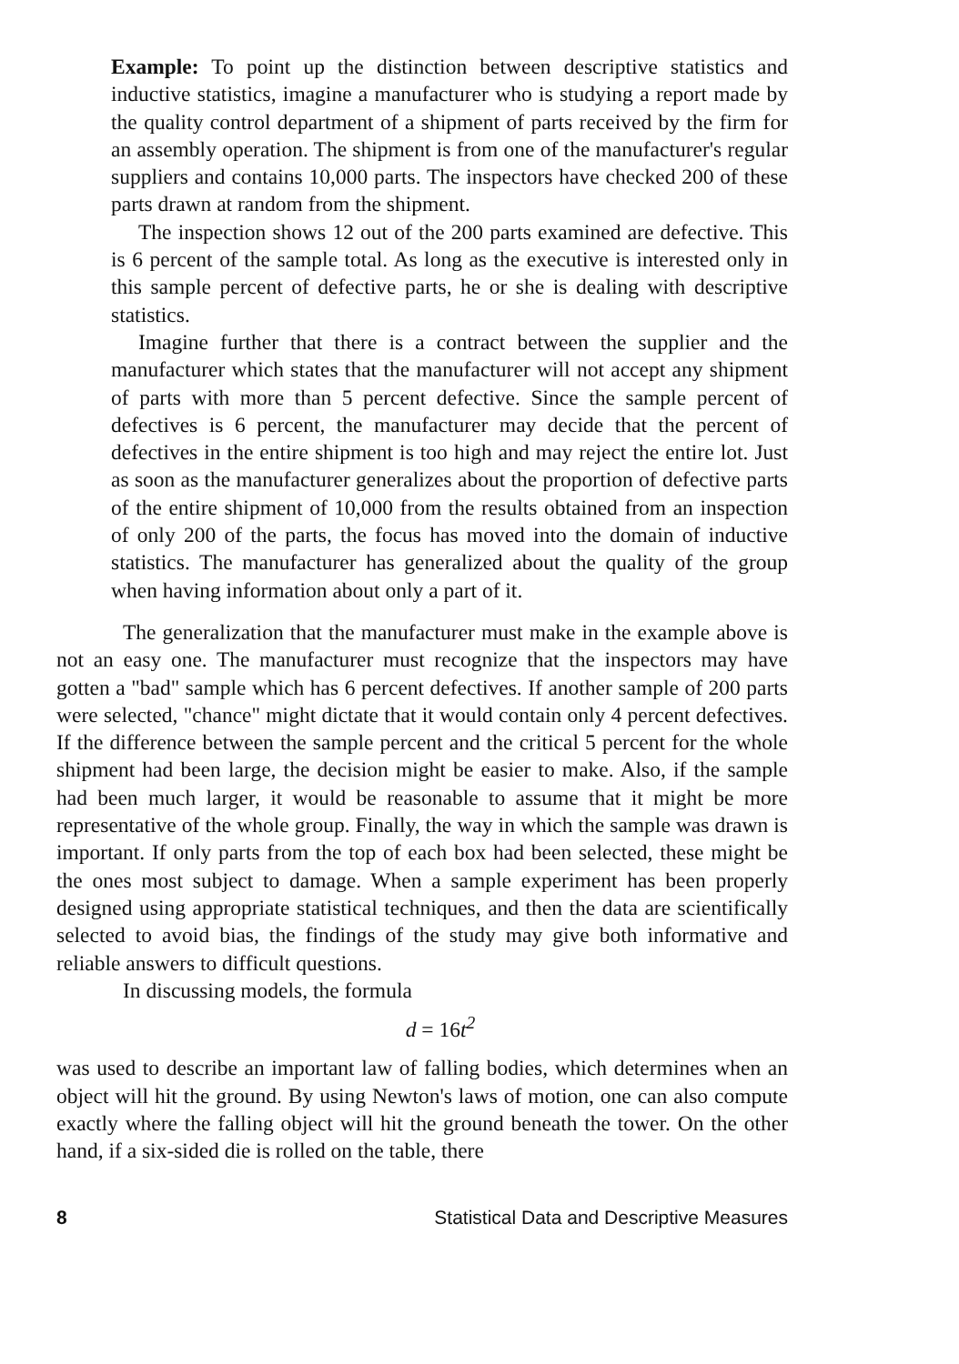Example: To point up the distinction between descriptive statistics and inductive statistics, imagine a manufacturer who is studying a report made by the quality control department of a shipment of parts received by the firm for an assembly operation. The shipment is from one of the manufacturer's regular suppliers and contains 10,000 parts. The inspectors have checked 200 of these parts drawn at random from the shipment.
The inspection shows 12 out of the 200 parts examined are defective. This is 6 percent of the sample total. As long as the executive is interested only in this sample percent of defective parts, he or she is dealing with descriptive statistics.
Imagine further that there is a contract between the supplier and the manufacturer which states that the manufacturer will not accept any shipment of parts with more than 5 percent defective. Since the sample percent of defectives is 6 percent, the manufacturer may decide that the percent of defectives in the entire shipment is too high and may reject the entire lot. Just as soon as the manufacturer generalizes about the proportion of defective parts of the entire shipment of 10,000 from the results obtained from an inspection of only 200 of the parts, the focus has moved into the domain of inductive statistics. The manufacturer has generalized about the quality of the group when having information about only a part of it.
The generalization that the manufacturer must make in the example above is not an easy one. The manufacturer must recognize that the inspectors may have gotten a "bad" sample which has 6 percent defectives. If another sample of 200 parts were selected, "chance" might dictate that it would contain only 4 percent defectives. If the difference between the sample percent and the critical 5 percent for the whole shipment had been large, the decision might be easier to make. Also, if the sample had been much larger, it would be reasonable to assume that it might be more representative of the whole group. Finally, the way in which the sample was drawn is important. If only parts from the top of each box had been selected, these might be the ones most subject to damage. When a sample experiment has been properly designed using appropriate statistical techniques, and then the data are scientifically selected to avoid bias, the findings of the study may give both informative and reliable answers to difficult questions.
In discussing models, the formula
d = 16t<sup>2</sup>
was used to describe an important law of falling bodies, which determines when an object will hit the ground. By using Newton's laws of motion, one can also compute exactly where the falling object will hit the ground beneath the tower. On the other hand, if a six-sided die is rolled on the table, there
8 Statistical Data and Descriptive Measures